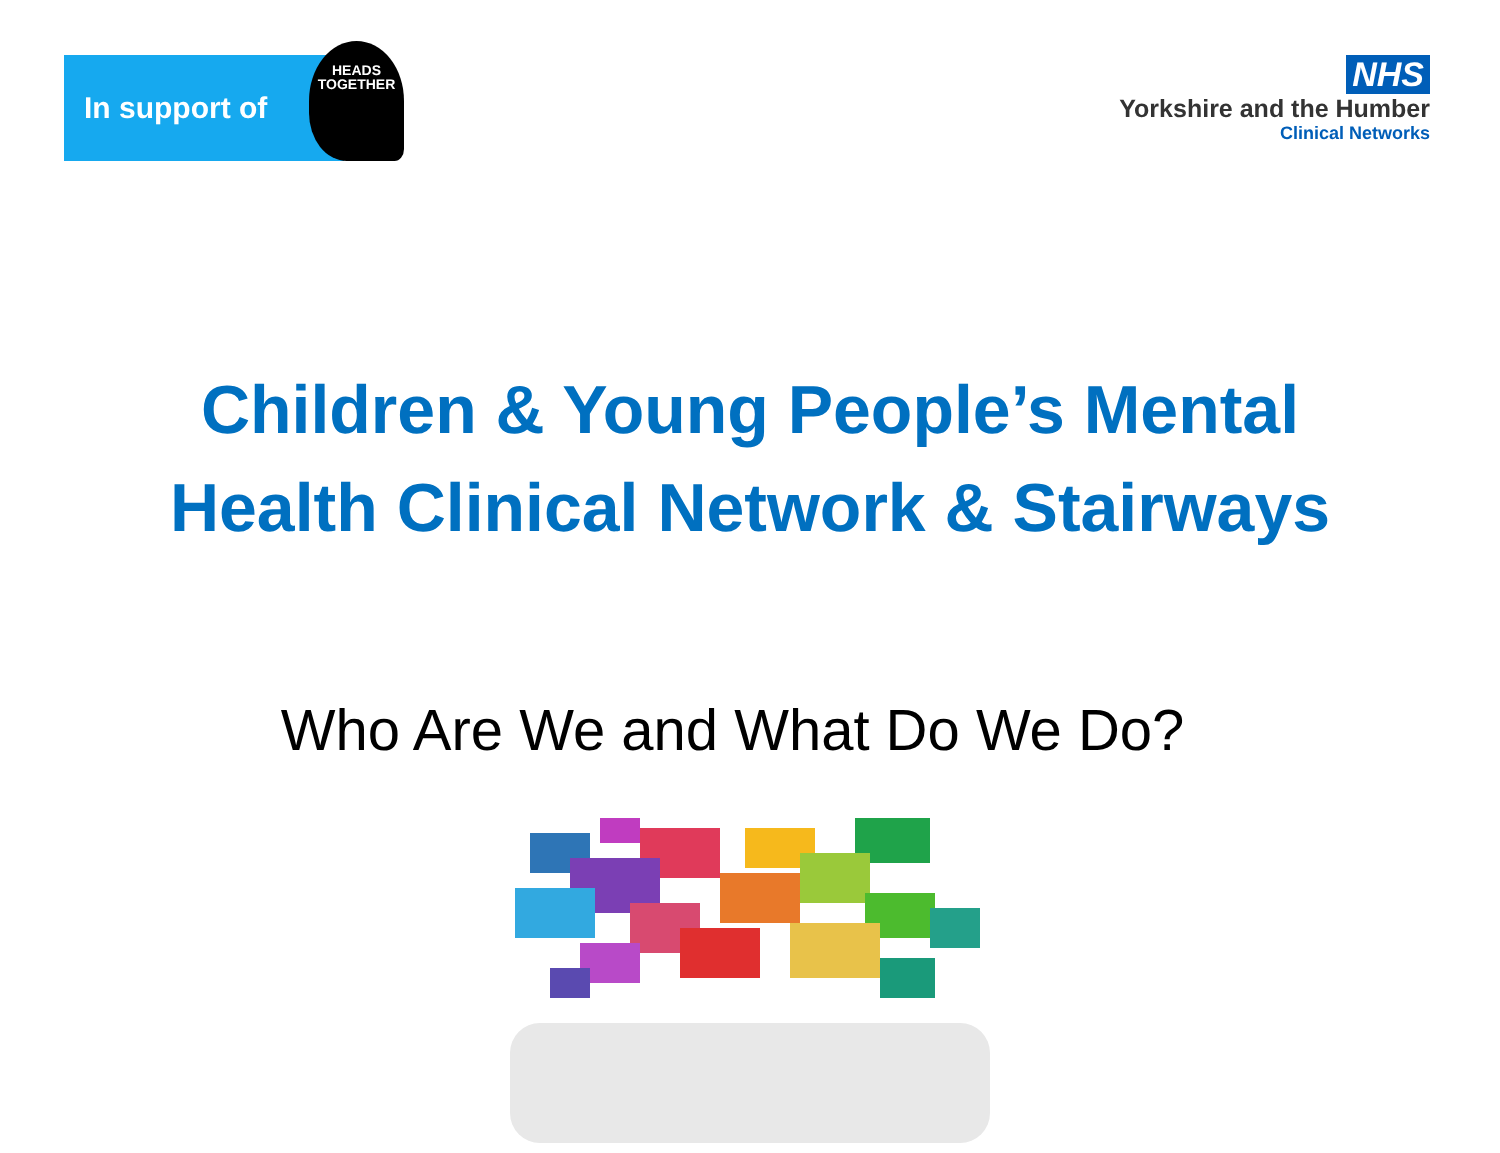In support of
HEADS
TOGETHER
NHS
Yorkshire and the Humber
Clinical Networks
Children & Young People’s Mental
Health Clinical Network & Stairways
Who Are We and What Do We Do?